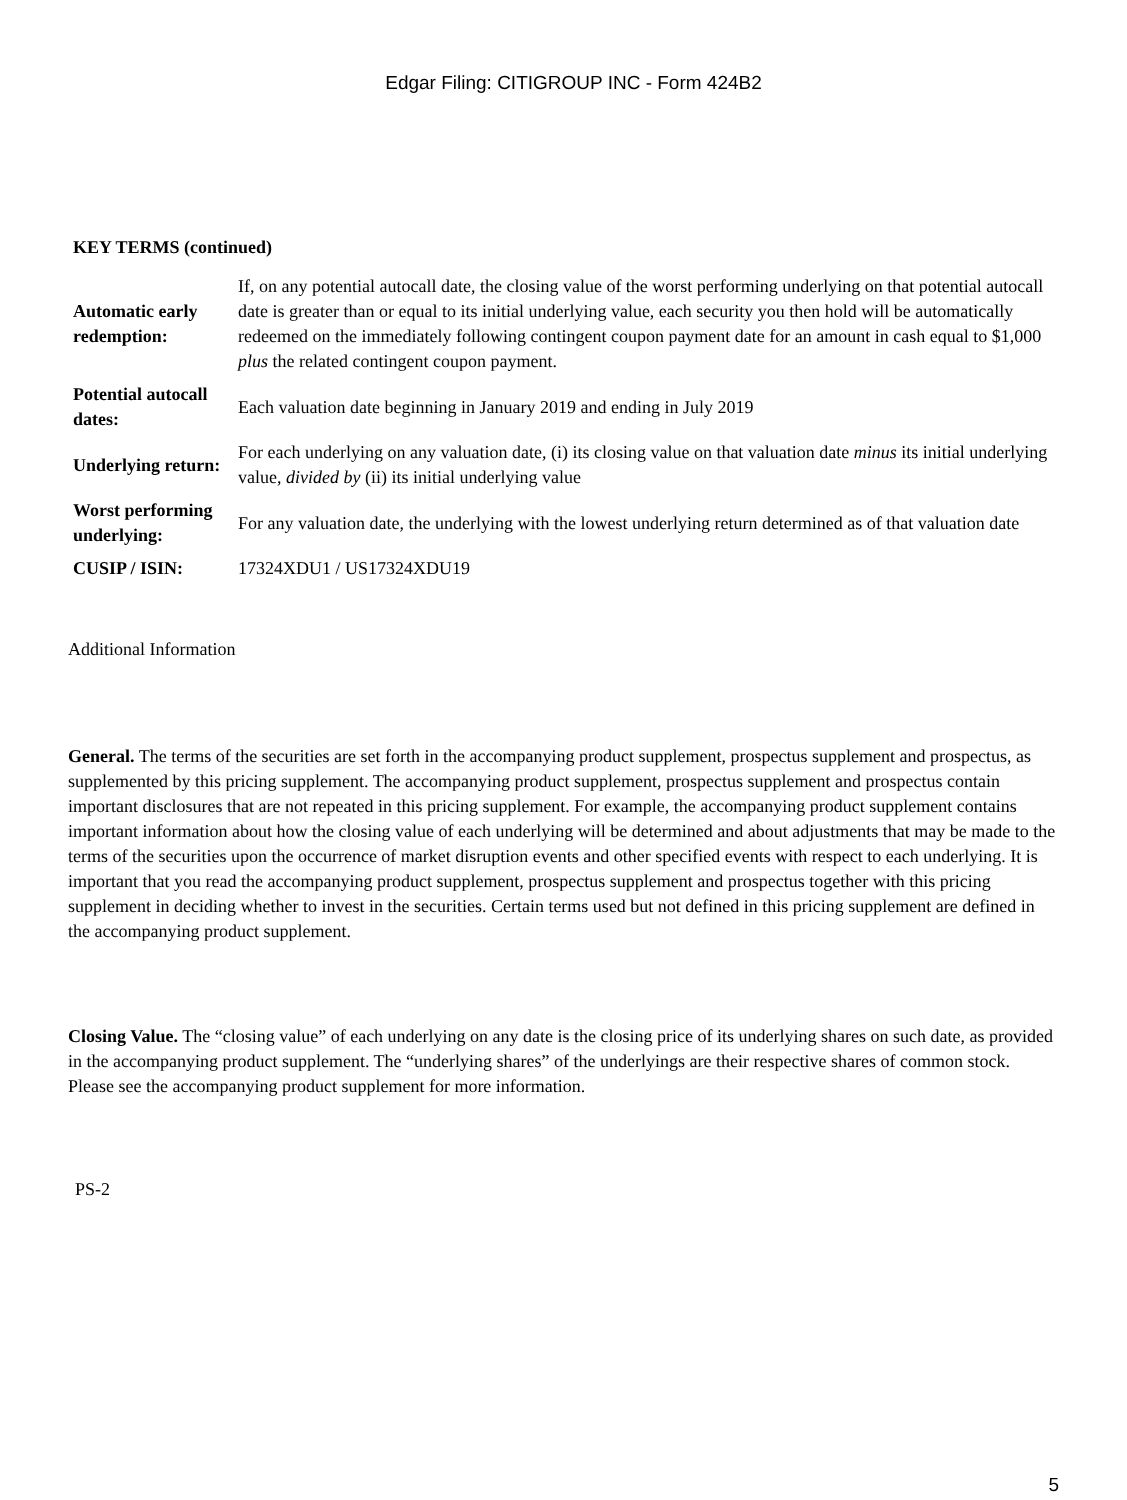Edgar Filing: CITIGROUP INC - Form 424B2
KEY TERMS (continued)
| Automatic early redemption: | If, on any potential autocall date, the closing value of the worst performing underlying on that potential autocall date is greater than or equal to its initial underlying value, each security you then hold will be automatically redeemed on the immediately following contingent coupon payment date for an amount in cash equal to $1,000 plus the related contingent coupon payment. |
| Potential autocall dates: | Each valuation date beginning in January 2019 and ending in July 2019 |
| Underlying return: | For each underlying on any valuation date, (i) its closing value on that valuation date minus its initial underlying value, divided by (ii) its initial underlying value |
| Worst performing underlying: | For any valuation date, the underlying with the lowest underlying return determined as of that valuation date |
| CUSIP / ISIN: | 17324XDU1 / US17324XDU19 |
Additional Information
General. The terms of the securities are set forth in the accompanying product supplement, prospectus supplement and prospectus, as supplemented by this pricing supplement. The accompanying product supplement, prospectus supplement and prospectus contain important disclosures that are not repeated in this pricing supplement. For example, the accompanying product supplement contains important information about how the closing value of each underlying will be determined and about adjustments that may be made to the terms of the securities upon the occurrence of market disruption events and other specified events with respect to each underlying. It is important that you read the accompanying product supplement, prospectus supplement and prospectus together with this pricing supplement in deciding whether to invest in the securities. Certain terms used but not defined in this pricing supplement are defined in the accompanying product supplement.
Closing Value. The “closing value” of each underlying on any date is the closing price of its underlying shares on such date, as provided in the accompanying product supplement. The “underlying shares” of the underlyings are their respective shares of common stock. Please see the accompanying product supplement for more information.
PS-2
5